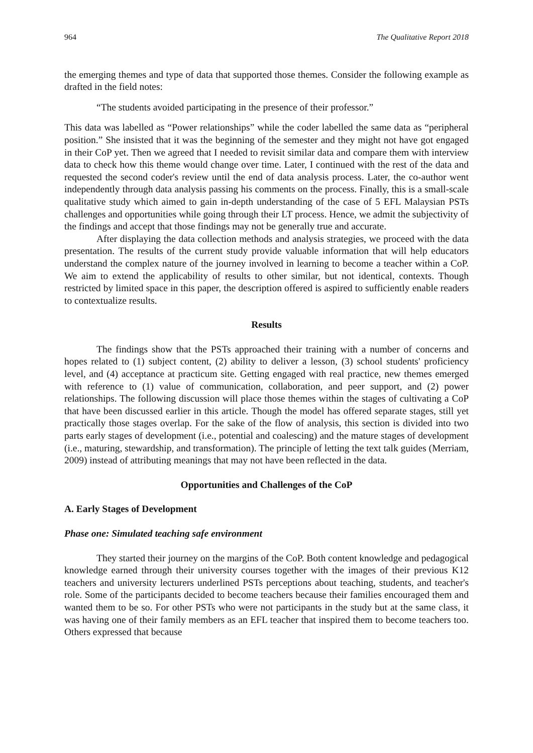964 The Qualitative Report 2018
the emerging themes and type of data that supported those themes. Consider the following example as drafted in the field notes:
“The students avoided participating in the presence of their professor.”
This data was labelled as “Power relationships” while the coder labelled the same data as “peripheral position.” She insisted that it was the beginning of the semester and they might not have got engaged in their CoP yet. Then we agreed that I needed to revisit similar data and compare them with interview data to check how this theme would change over time. Later, I continued with the rest of the data and requested the second coder's review until the end of data analysis process. Later, the co-author went independently through data analysis passing his comments on the process. Finally, this is a small-scale qualitative study which aimed to gain in-depth understanding of the case of 5 EFL Malaysian PSTs challenges and opportunities while going through their LT process. Hence, we admit the subjectivity of the findings and accept that those findings may not be generally true and accurate.
After displaying the data collection methods and analysis strategies, we proceed with the data presentation. The results of the current study provide valuable information that will help educators understand the complex nature of the journey involved in learning to become a teacher within a CoP. We aim to extend the applicability of results to other similar, but not identical, contexts. Though restricted by limited space in this paper, the description offered is aspired to sufficiently enable readers to contextualize results.
Results
The findings show that the PSTs approached their training with a number of concerns and hopes related to (1) subject content, (2) ability to deliver a lesson, (3) school students' proficiency level, and (4) acceptance at practicum site. Getting engaged with real practice, new themes emerged with reference to (1) value of communication, collaboration, and peer support, and (2) power relationships. The following discussion will place those themes within the stages of cultivating a CoP that have been discussed earlier in this article. Though the model has offered separate stages, still yet practically those stages overlap. For the sake of the flow of analysis, this section is divided into two parts early stages of development (i.e., potential and coalescing) and the mature stages of development (i.e., maturing, stewardship, and transformation). The principle of letting the text talk guides (Merriam, 2009) instead of attributing meanings that may not have been reflected in the data.
Opportunities and Challenges of the CoP
A. Early Stages of Development
Phase one: Simulated teaching safe environment
They started their journey on the margins of the CoP. Both content knowledge and pedagogical knowledge earned through their university courses together with the images of their previous K12 teachers and university lecturers underlined PSTs perceptions about teaching, students, and teacher's role. Some of the participants decided to become teachers because their families encouraged them and wanted them to be so. For other PSTs who were not participants in the study but at the same class, it was having one of their family members as an EFL teacher that inspired them to become teachers too. Others expressed that because